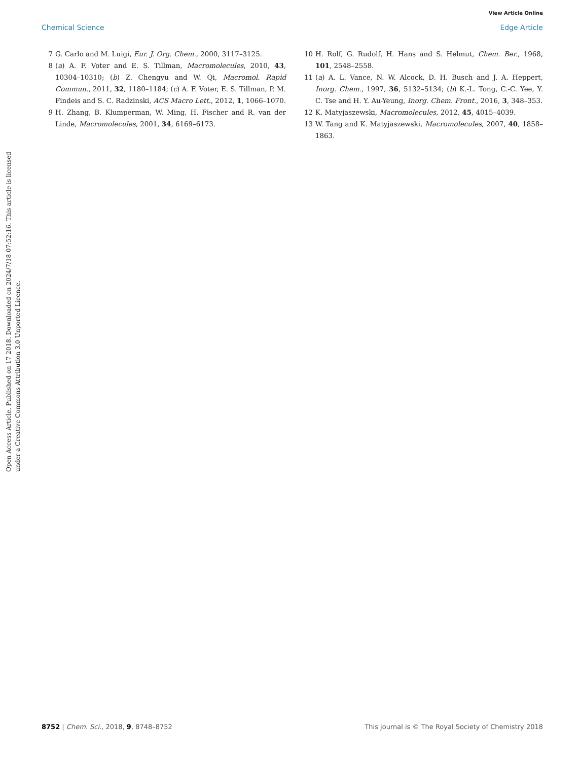View Article Online
Chemical Science Edge Article
Open Access Article. Published on 17 2018. Downloaded on 2024/7/18 07:52:16. This article is licensed under a Creative Commons Attribution 3.0 Unported Licence.
7 G. Carlo and M. Luigi, Eur. J. Org. Chem., 2000, 3117–3125.
8 (a) A. F. Voter and E. S. Tillman, Macromolecules, 2010, 43, 10304–10310; (b) Z. Chengyu and W. Qi, Macromol. Rapid Commun., 2011, 32, 1180–1184; (c) A. F. Voter, E. S. Tillman, P. M. Findeis and S. C. Radzinski, ACS Macro Lett., 2012, 1, 1066–1070.
9 H. Zhang, B. Klumperman, W. Ming, H. Fischer and R. van der Linde, Macromolecules, 2001, 34, 6169–6173.
10 H. Rolf, G. Rudolf, H. Hans and S. Helmut, Chem. Ber., 1968, 101, 2548–2558.
11 (a) A. L. Vance, N. W. Alcock, D. H. Busch and J. A. Heppert, Inorg. Chem., 1997, 36, 5132–5134; (b) K.-L. Tong, C.-C. Yee, Y. C. Tse and H. Y. Au-Yeung, Inorg. Chem. Front., 2016, 3, 348–353.
12 K. Matyjaszewski, Macromolecules, 2012, 45, 4015–4039.
13 W. Tang and K. Matyjaszewski, Macromolecules, 2007, 40, 1858–1863.
8752 | Chem. Sci., 2018, 9, 8748–8752 This journal is © The Royal Society of Chemistry 2018